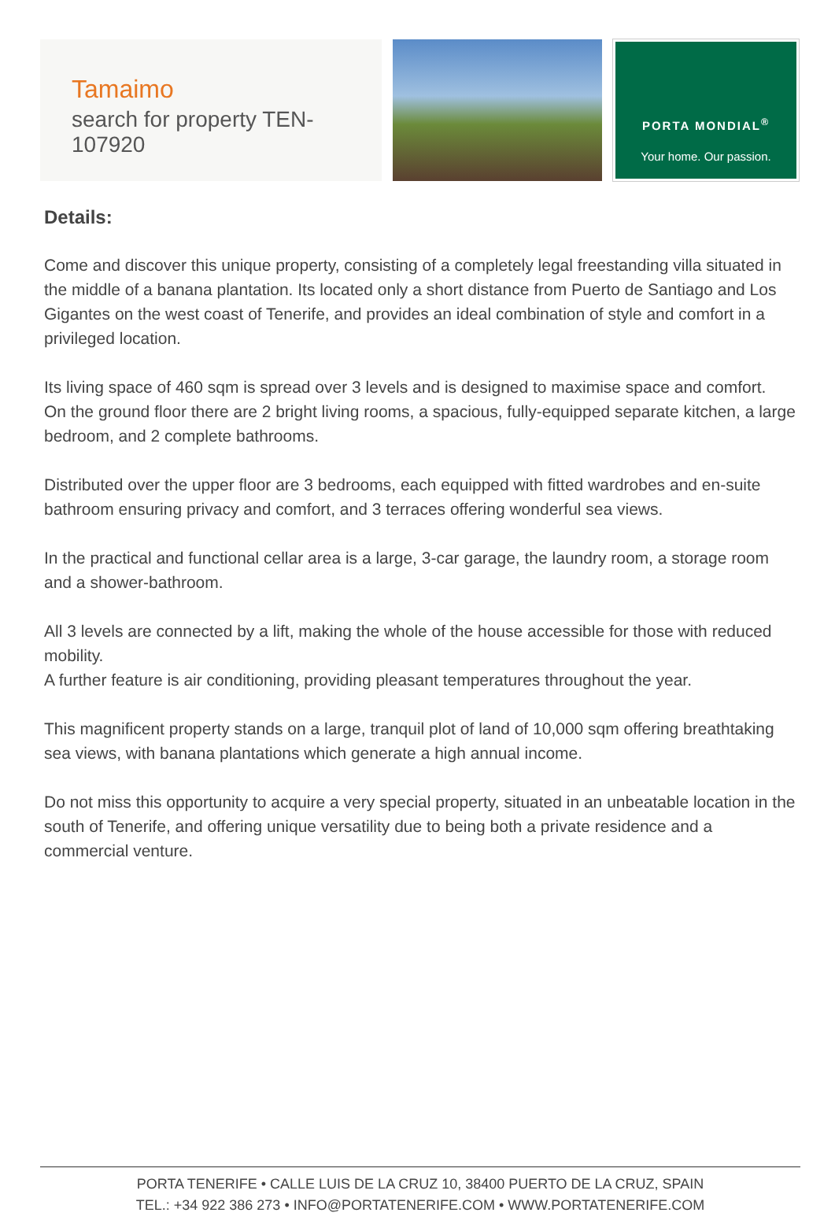Tamaimo
search for property TEN-107920
PORTA MONDIAL<sup>®</sup>
Your home. Our passion.
Details:
Come and discover this unique property, consisting of a completely legal freestanding villa situated in the middle of a banana plantation. Its located only a short distance from Puerto de Santiago and Los Gigantes on the west coast of Tenerife, and provides an ideal combination of style and comfort in a privileged location.
Its living space of 460 sqm is spread over 3 levels and is designed to maximise space and comfort.
On the ground floor there are 2 bright living rooms, a spacious, fully-equipped separate kitchen, a large bedroom, and 2 complete bathrooms.
Distributed over the upper floor are 3 bedrooms, each equipped with fitted wardrobes and en-suite bathroom ensuring privacy and comfort, and 3 terraces offering wonderful sea views.
In the practical and functional cellar area is a large, 3-car garage, the laundry room, a storage room and a shower-bathroom.
All 3 levels are connected by a lift, making the whole of the house accessible for those with reduced mobility.
A further feature is air conditioning, providing pleasant temperatures throughout the year.
This magnificent property stands on a large, tranquil plot of land of 10,000 sqm offering breathtaking sea views, with banana plantations which generate a high annual income.
Do not miss this opportunity to acquire a very special property, situated in an unbeatable location in the south of Tenerife, and offering unique versatility due to being both a private residence and a commercial venture.
PORTA TENERIFE • CALLE LUIS DE LA CRUZ 10, 38400 PUERTO DE LA CRUZ, SPAIN
TEL.: +34 922 386 273 • INFO@PORTATENERIFE.COM • WWW.PORTATENERIFE.COM